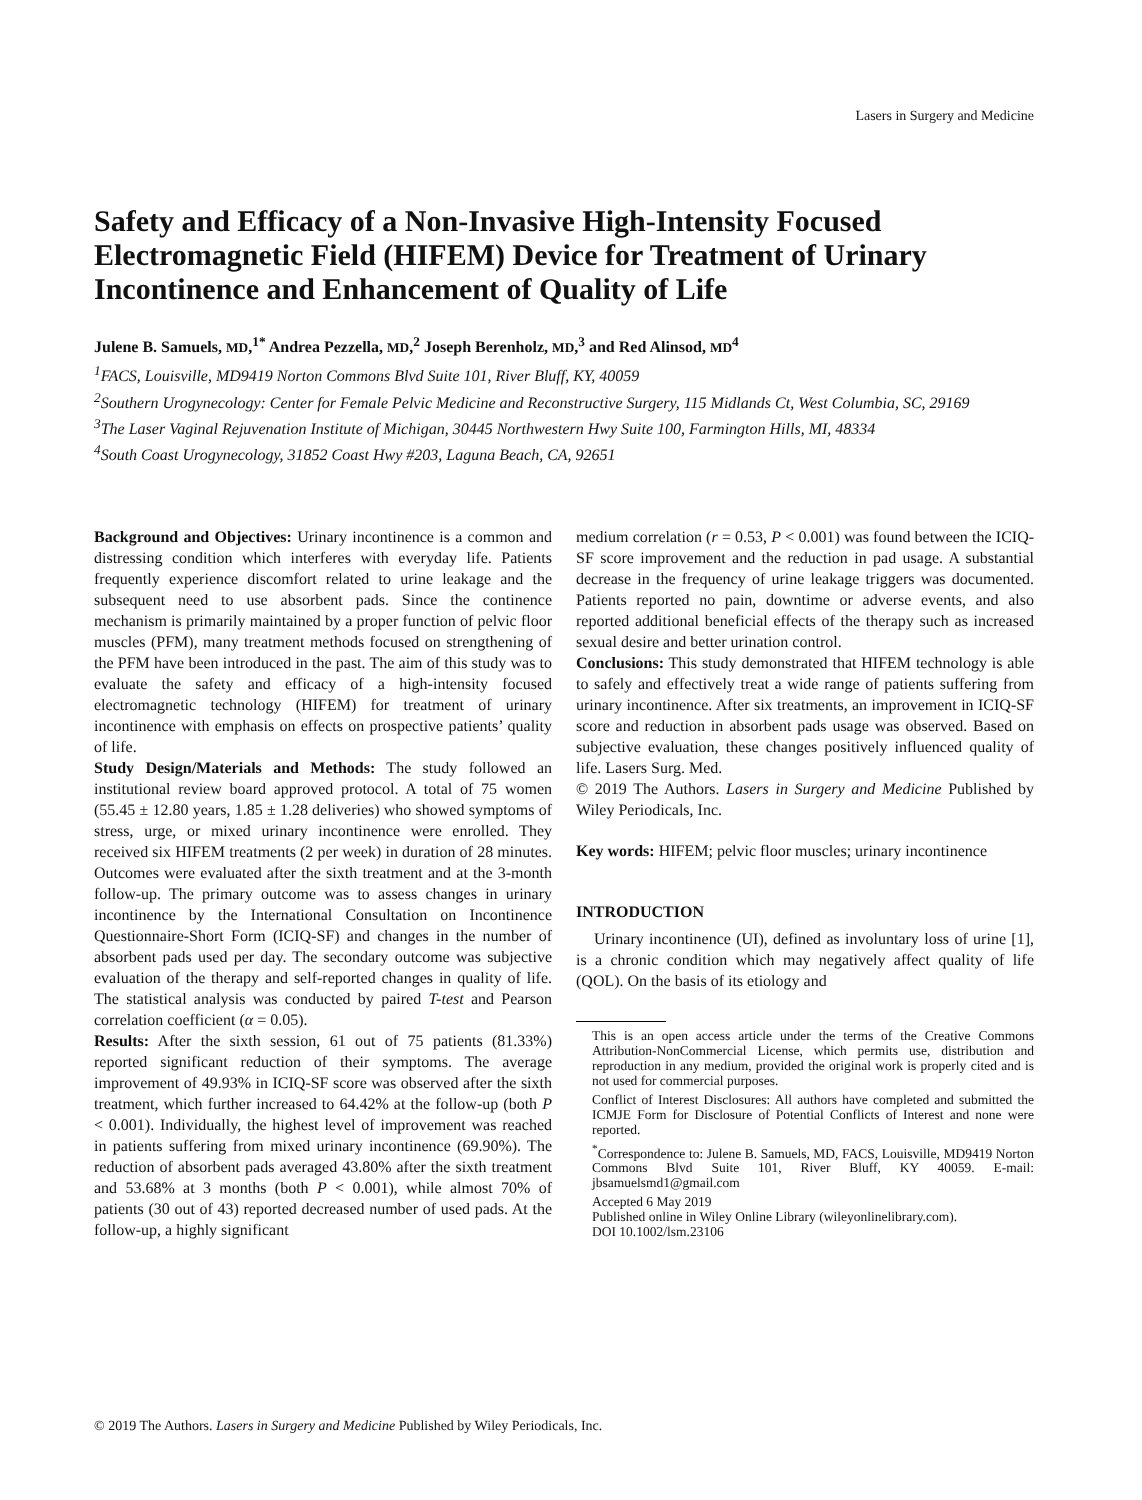Lasers in Surgery and Medicine
Safety and Efficacy of a Non-Invasive High-Intensity Focused Electromagnetic Field (HIFEM) Device for Treatment of Urinary Incontinence and Enhancement of Quality of Life
Julene B. Samuels, MD,<sup>1*</sup> Andrea Pezzella, MD,<sup>2</sup> Joseph Berenholz, MD,<sup>3</sup> and Red Alinsod, MD<sup>4</sup>
<sup>1</sup> FACS, Louisville, MD9419 Norton Commons Blvd Suite 101, River Bluff, KY, 40059
<sup>2</sup> Southern Urogynecology: Center for Female Pelvic Medicine and Reconstructive Surgery, 115 Midlands Ct, West Columbia, SC, 29169
<sup>3</sup> The Laser Vaginal Rejuvenation Institute of Michigan, 30445 Northwestern Hwy Suite 100, Farmington Hills, MI, 48334
<sup>4</sup> South Coast Urogynecology, 31852 Coast Hwy #203, Laguna Beach, CA, 92651
Background and Objectives: Urinary incontinence is a common and distressing condition which interferes with everyday life. Patients frequently experience discomfort related to urine leakage and the subsequent need to use absorbent pads. Since the continence mechanism is primarily maintained by a proper function of pelvic floor muscles (PFM), many treatment methods focused on strengthening of the PFM have been introduced in the past. The aim of this study was to evaluate the safety and efficacy of a high-intensity focused electromagnetic technology (HIFEM) for treatment of urinary incontinence with emphasis on effects on prospective patients’ quality of life.
Study Design/Materials and Methods: The study followed an institutional review board approved protocol. A total of 75 women (55.45 ± 12.80 years, 1.85 ± 1.28 deliveries) who showed symptoms of stress, urge, or mixed urinary incontinence were enrolled. They received six HIFEM treatments (2 per week) in duration of 28 minutes. Outcomes were evaluated after the sixth treatment and at the 3-month follow-up. The primary outcome was to assess changes in urinary incontinence by the International Consultation on Incontinence Questionnaire-Short Form (ICIQ-SF) and changes in the number of absorbent pads used per day. The secondary outcome was subjective evaluation of the therapy and self-reported changes in quality of life. The statistical analysis was conducted by paired T-test and Pearson correlation coefficient (α = 0.05).
Results: After the sixth session, 61 out of 75 patients (81.33%) reported significant reduction of their symptoms. The average improvement of 49.93% in ICIQ-SF score was observed after the sixth treatment, which further increased to 64.42% at the follow-up (both P < 0.001). Individually, the highest level of improvement was reached in patients suffering from mixed urinary incontinence (69.90%). The reduction of absorbent pads averaged 43.80% after the sixth treatment and 53.68% at 3 months (both P < 0.001), while almost 70% of patients (30 out of 43) reported decreased number of used pads. At the follow-up, a highly significant
medium correlation (r = 0.53, P < 0.001) was found between the ICIQ-SF score improvement and the reduction in pad usage. A substantial decrease in the frequency of urine leakage triggers was documented. Patients reported no pain, downtime or adverse events, and also reported additional beneficial effects of the therapy such as increased sexual desire and better urination control.
Conclusions: This study demonstrated that HIFEM technology is able to safely and effectively treat a wide range of patients suffering from urinary incontinence. After six treatments, an improvement in ICIQ-SF score and reduction in absorbent pads usage was observed. Based on subjective evaluation, these changes positively influenced quality of life. Lasers Surg. Med.
© 2019 The Authors. Lasers in Surgery and Medicine Published by Wiley Periodicals, Inc.
Key words: HIFEM; pelvic floor muscles; urinary incontinence
INTRODUCTION
Urinary incontinence (UI), defined as involuntary loss of urine [1], is a chronic condition which may negatively affect quality of life (QOL). On the basis of its etiology and
This is an open access article under the terms of the Creative Commons Attribution-NonCommercial License, which permits use, distribution and reproduction in any medium, provided the original work is properly cited and is not used for commercial purposes.
Conflict of Interest Disclosures: All authors have completed and submitted the ICMJE Form for Disclosure of Potential Conflicts of Interest and none were reported.
<sup>*</sup> Correspondence to: Julene B. Samuels, MD, FACS, Louisville, MD9419 Norton Commons Blvd Suite 101, River Bluff, KY 40059. E-mail: jbsamuelsmd1@gmail.com
Accepted 6 May 2019
Published online in Wiley Online Library (wileyonlinelibrary.com).
DOI 10.1002/lsm.23106
© 2019 The Authors. Lasers in Surgery and Medicine Published by Wiley Periodicals, Inc.